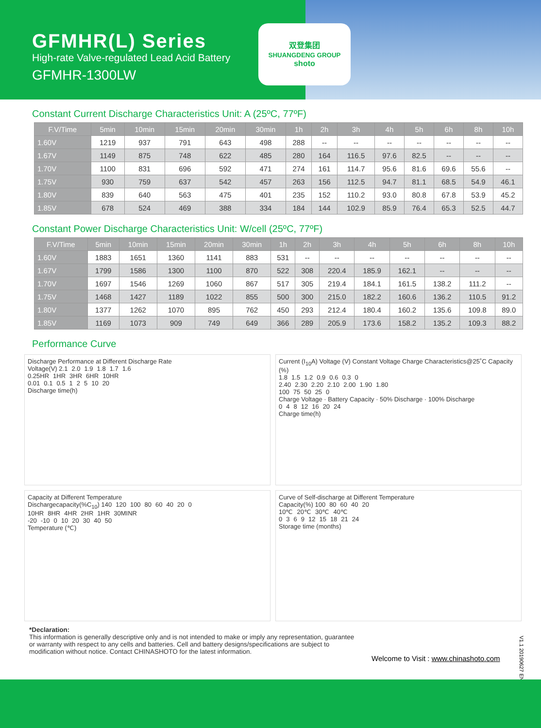GFMHR(L) Series
High-rate Valve-regulated Lead Acid Battery
GFMHR-1300LW
双登集团
SHUANGDENG GROUP
shoto
Constant Current Discharge Characteristics Unit: A (25ºC, 77ºF)
| F.V/Time | 5min | 10min | 15min | 20min | 30min | 1h | 2h | 3h | 4h | 5h | 6h | 8h | 10h |
| --- | --- | --- | --- | --- | --- | --- | --- | --- | --- | --- | --- | --- | --- |
| 1.60V | 1219 | 937 | 791 | 643 | 498 | 288 | -- | -- | -- | -- | -- | -- | -- |
| 1.67V | 1149 | 875 | 748 | 622 | 485 | 280 | 164 | 116.5 | 97.6 | 82.5 | -- | -- | -- |
| 1.70V | 1100 | 831 | 696 | 592 | 471 | 274 | 161 | 114.7 | 95.6 | 81.6 | 69.6 | 55.6 | -- |
| 1.75V | 930 | 759 | 637 | 542 | 457 | 263 | 156 | 112.5 | 94.7 | 81.1 | 68.5 | 54.9 | 46.1 |
| 1.80V | 839 | 640 | 563 | 475 | 401 | 235 | 152 | 110.2 | 93.0 | 80.8 | 67.8 | 53.9 | 45.2 |
| 1.85V | 678 | 524 | 469 | 388 | 334 | 184 | 144 | 102.9 | 85.9 | 76.4 | 65.3 | 52.5 | 44.7 |
Constant Power Discharge Characteristics Unit: W/cell (25ºC, 77ºF)
| F.V/Time | 5min | 10min | 15min | 20min | 30min | 1h | 2h | 3h | 4h | 5h | 6h | 8h | 10h |
| --- | --- | --- | --- | --- | --- | --- | --- | --- | --- | --- | --- | --- | --- |
| 1.60V | 1883 | 1651 | 1360 | 1141 | 883 | 531 | -- | -- | -- | -- | -- | -- | -- |
| 1.67V | 1799 | 1586 | 1300 | 1100 | 870 | 522 | 308 | 220.4 | 185.9 | 162.1 | -- | -- | -- |
| 1.70V | 1697 | 1546 | 1269 | 1060 | 867 | 517 | 305 | 219.4 | 184.1 | 161.5 | 138.2 | 111.2 | -- |
| 1.75V | 1468 | 1427 | 1189 | 1022 | 855 | 500 | 300 | 215.0 | 182.2 | 160.6 | 136.2 | 110.5 | 91.2 |
| 1.80V | 1377 | 1262 | 1070 | 895 | 762 | 450 | 293 | 212.4 | 180.4 | 160.2 | 135.6 | 109.8 | 89.0 |
| 1.85V | 1169 | 1073 | 909 | 749 | 649 | 366 | 289 | 205.9 | 173.6 | 158.2 | 135.2 | 109.3 | 88.2 |
Performance Curve
Discharge Performance at Different Discharge Rate
Voltage(V) 2.1 2.0 1.9 1.8 1.7 1.6
0.25HR 1HR 3HR 6HR 10HR
0.01 0.1 0.5 1 2 5 10 20
Discharge time(h)
Current (I<sub>10</sub>A) Voltage (V) Constant Voltage Charge Characteristics@25˚C Capacity (%)
1.8 1.5 1.2 0.9 0.6 0.3 0
2.40 2.30 2.20 2.10 2.00 1.90 1.80
100 75 50 25 0
Charge Voltage · Battery Capacity · 50% Discharge · 100% Discharge
0 4 8 12 16 20 24
Charge time(h)
Capacity at Different Temperature
Dischargecapacity(%C<sub>10</sub>) 140 120 100 80 60 40 20 0
10HR 8HR 4HR 2HR 1HR 30MINR
-20 -10 0 10 20 30 40 50
Temperature (℃)
Curve of Self-discharge at Different Temperature
Capacity(%) 100 80 60 40 20
10℃ 20℃ 30℃ 40℃
0369 12 15 18 21 24
Storage time (months)
*Declaration:
This information is generally descriptive only and is not intended to make or imply any representation, guarantee or warranty with respect to any cells and batteries. Cell and battery designs/specifications are subject to modification without notice. Contact CHINASHOTO for the latest information.
Welcome to Visit : www.chinashoto.com
V1.1 20190627 EN